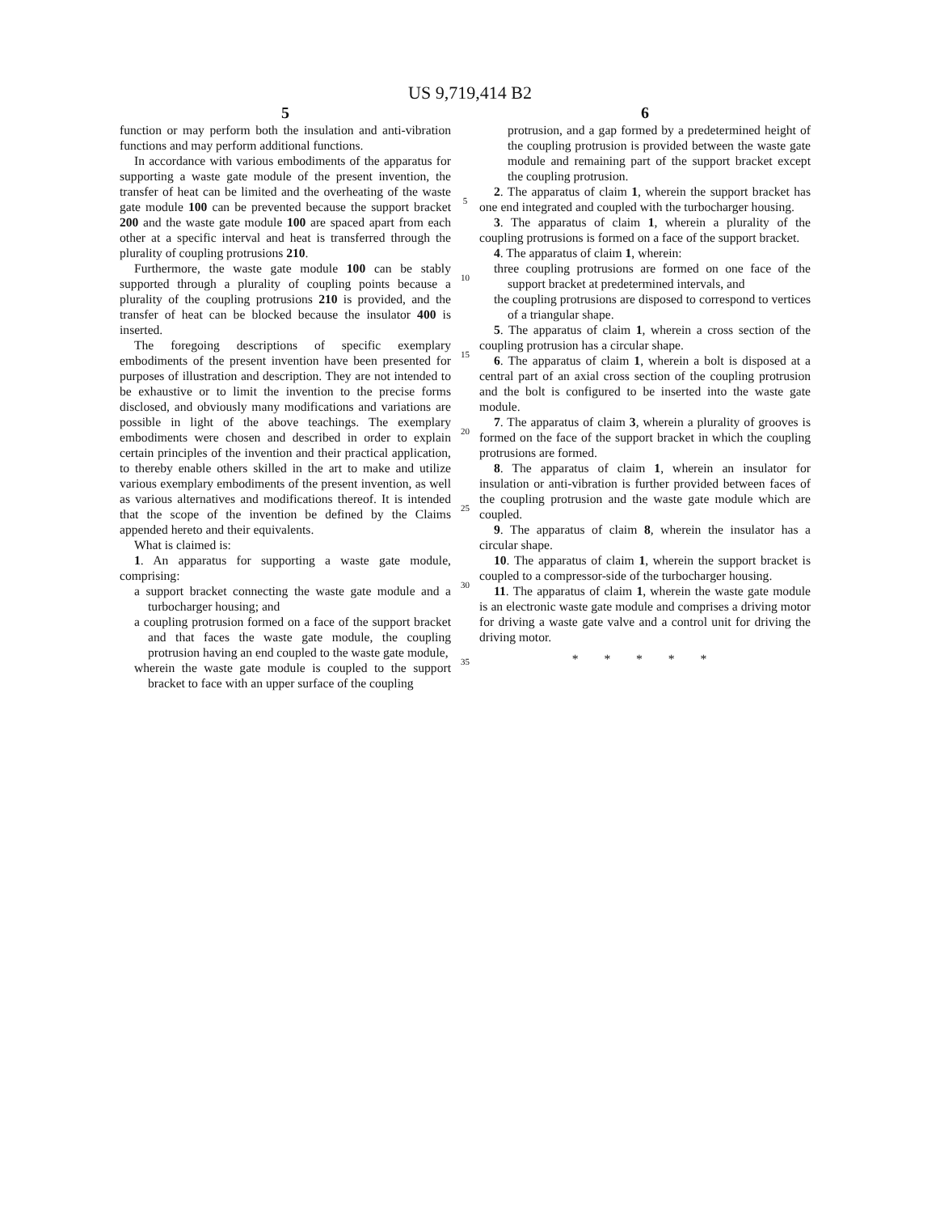US 9,719,414 B2
5
function or may perform both the insulation and anti-vibration functions and may perform additional functions.
In accordance with various embodiments of the apparatus for supporting a waste gate module of the present invention, the transfer of heat can be limited and the overheating of the waste gate module 100 can be prevented because the support bracket 200 and the waste gate module 100 are spaced apart from each other at a specific interval and heat is transferred through the plurality of coupling protrusions 210.
Furthermore, the waste gate module 100 can be stably supported through a plurality of coupling points because a plurality of the coupling protrusions 210 is provided, and the transfer of heat can be blocked because the insulator 400 is inserted.
The foregoing descriptions of specific exemplary embodiments of the present invention have been presented for purposes of illustration and description. They are not intended to be exhaustive or to limit the invention to the precise forms disclosed, and obviously many modifications and variations are possible in light of the above teachings. The exemplary embodiments were chosen and described in order to explain certain principles of the invention and their practical application, to thereby enable others skilled in the art to make and utilize various exemplary embodiments of the present invention, as well as various alternatives and modifications thereof. It is intended that the scope of the invention be defined by the Claims appended hereto and their equivalents.
What is claimed is:
1. An apparatus for supporting a waste gate module, comprising:
a support bracket connecting the waste gate module and a turbocharger housing; and
a coupling protrusion formed on a face of the support bracket and that faces the waste gate module, the coupling protrusion having an end coupled to the waste gate module,
wherein the waste gate module is coupled to the support bracket to face with an upper surface of the coupling
5
10
15
20
25
30
35
6
protrusion, and a gap formed by a predetermined height of the coupling protrusion is provided between the waste gate module and remaining part of the support bracket except the coupling protrusion.
2. The apparatus of claim 1, wherein the support bracket has one end integrated and coupled with the turbocharger housing.
3. The apparatus of claim 1, wherein a plurality of the coupling protrusions is formed on a face of the support bracket.
4. The apparatus of claim 1, wherein:
three coupling protrusions are formed on one face of the support bracket at predetermined intervals, and
the coupling protrusions are disposed to correspond to vertices of a triangular shape.
5. The apparatus of claim 1, wherein a cross section of the coupling protrusion has a circular shape.
6. The apparatus of claim 1, wherein a bolt is disposed at a central part of an axial cross section of the coupling protrusion and the bolt is configured to be inserted into the waste gate module.
7. The apparatus of claim 3, wherein a plurality of grooves is formed on the face of the support bracket in which the coupling protrusions are formed.
8. The apparatus of claim 1, wherein an insulator for insulation or anti-vibration is further provided between faces of the coupling protrusion and the waste gate module which are coupled.
9. The apparatus of claim 8, wherein the insulator has a circular shape.
10. The apparatus of claim 1, wherein the support bracket is coupled to a compressor-side of the turbocharger housing.
11. The apparatus of claim 1, wherein the waste gate module is an electronic waste gate module and comprises a driving motor for driving a waste gate valve and a control unit for driving the driving motor.
* * * * *